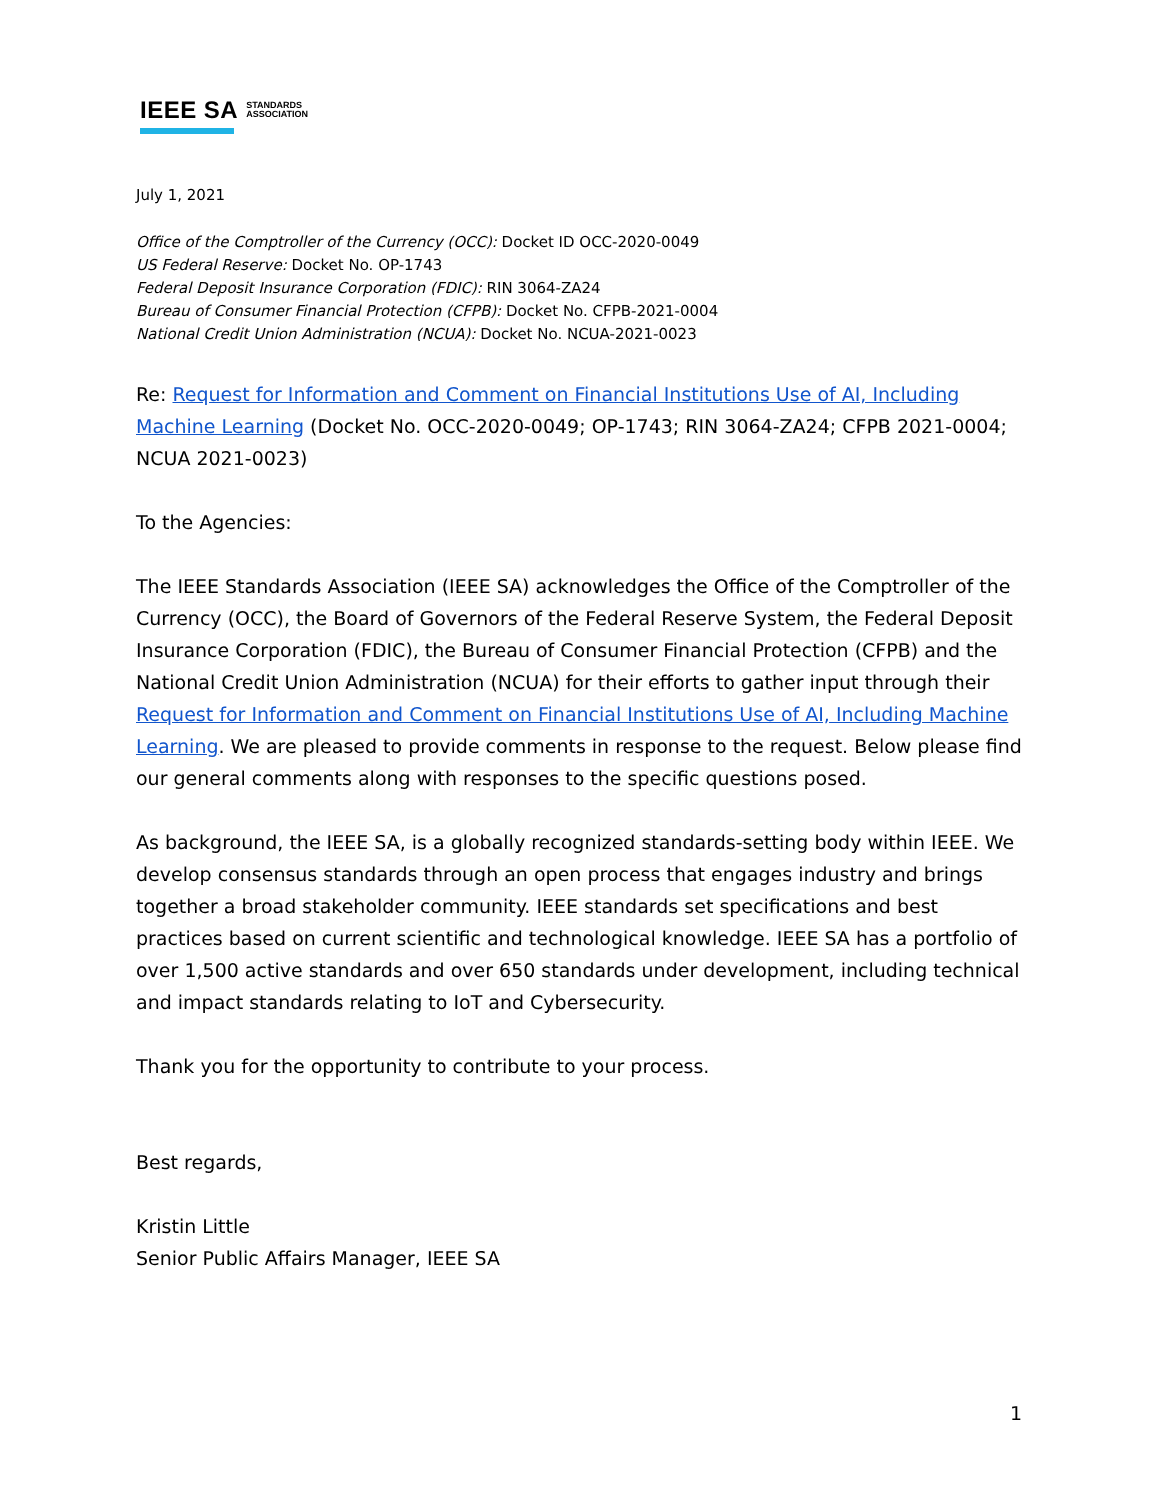IEEE SA STANDARDS
ASSOCIATION
July 1, 2021
Office of the Comptroller of the Currency (OCC): Docket ID OCC-2020-0049
US Federal Reserve: Docket No. OP-1743
Federal Deposit Insurance Corporation (FDIC): RIN 3064-ZA24
Bureau of Consumer Financial Protection (CFPB): Docket No. CFPB-2021-0004
National Credit Union Administration (NCUA): Docket No. NCUA-2021-0023
Re: Request for Information and Comment on Financial Institutions Use of AI, Including Machine Learning (Docket No. OCC-2020-0049; OP-1743; RIN 3064-ZA24; CFPB 2021-0004; NCUA 2021-0023)
To the Agencies:
The IEEE Standards Association (IEEE SA) acknowledges the Office of the Comptroller of the Currency (OCC), the Board of Governors of the Federal Reserve System, the Federal Deposit Insurance Corporation (FDIC), the Bureau of Consumer Financial Protection (CFPB) and the National Credit Union Administration (NCUA) for their efforts to gather input through their Request for Information and Comment on Financial Institutions Use of AI, Including Machine Learning. We are pleased to provide comments in response to the request. Below please find our general comments along with responses to the specific questions posed.
As background, the IEEE SA, is a globally recognized standards-setting body within IEEE. We develop consensus standards through an open process that engages industry and brings together a broad stakeholder community. IEEE standards set specifications and best practices based on current scientific and technological knowledge. IEEE SA has a portfolio of over 1,500 active standards and over 650 standards under development, including technical and impact standards relating to IoT and Cybersecurity.
Thank you for the opportunity to contribute to your process.
Best regards,
Kristin Little
Senior Public Affairs Manager, IEEE SA
1